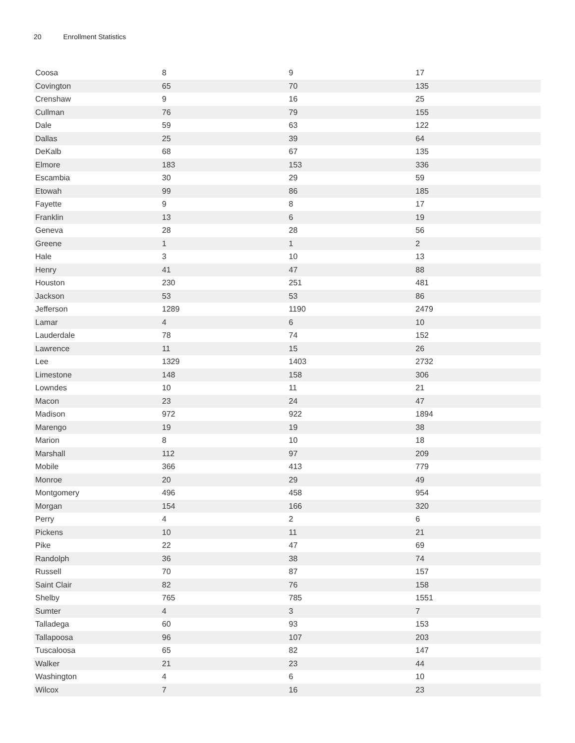20 Enrollment Statistics
| Coosa | 8 | 9 | 17 |
| Covington | 65 | 70 | 135 |
| Crenshaw | 9 | 16 | 25 |
| Cullman | 76 | 79 | 155 |
| Dale | 59 | 63 | 122 |
| Dallas | 25 | 39 | 64 |
| DeKalb | 68 | 67 | 135 |
| Elmore | 183 | 153 | 336 |
| Escambia | 30 | 29 | 59 |
| Etowah | 99 | 86 | 185 |
| Fayette | 9 | 8 | 17 |
| Franklin | 13 | 6 | 19 |
| Geneva | 28 | 28 | 56 |
| Greene | 1 | 1 | 2 |
| Hale | 3 | 10 | 13 |
| Henry | 41 | 47 | 88 |
| Houston | 230 | 251 | 481 |
| Jackson | 53 | 53 | 86 |
| Jefferson | 1289 | 1190 | 2479 |
| Lamar | 4 | 6 | 10 |
| Lauderdale | 78 | 74 | 152 |
| Lawrence | 11 | 15 | 26 |
| Lee | 1329 | 1403 | 2732 |
| Limestone | 148 | 158 | 306 |
| Lowndes | 10 | 11 | 21 |
| Macon | 23 | 24 | 47 |
| Madison | 972 | 922 | 1894 |
| Marengo | 19 | 19 | 38 |
| Marion | 8 | 10 | 18 |
| Marshall | 112 | 97 | 209 |
| Mobile | 366 | 413 | 779 |
| Monroe | 20 | 29 | 49 |
| Montgomery | 496 | 458 | 954 |
| Morgan | 154 | 166 | 320 |
| Perry | 4 | 2 | 6 |
| Pickens | 10 | 11 | 21 |
| Pike | 22 | 47 | 69 |
| Randolph | 36 | 38 | 74 |
| Russell | 70 | 87 | 157 |
| Saint Clair | 82 | 76 | 158 |
| Shelby | 765 | 785 | 1551 |
| Sumter | 4 | 3 | 7 |
| Talladega | 60 | 93 | 153 |
| Tallapoosa | 96 | 107 | 203 |
| Tuscaloosa | 65 | 82 | 147 |
| Walker | 21 | 23 | 44 |
| Washington | 4 | 6 | 10 |
| Wilcox | 7 | 16 | 23 |